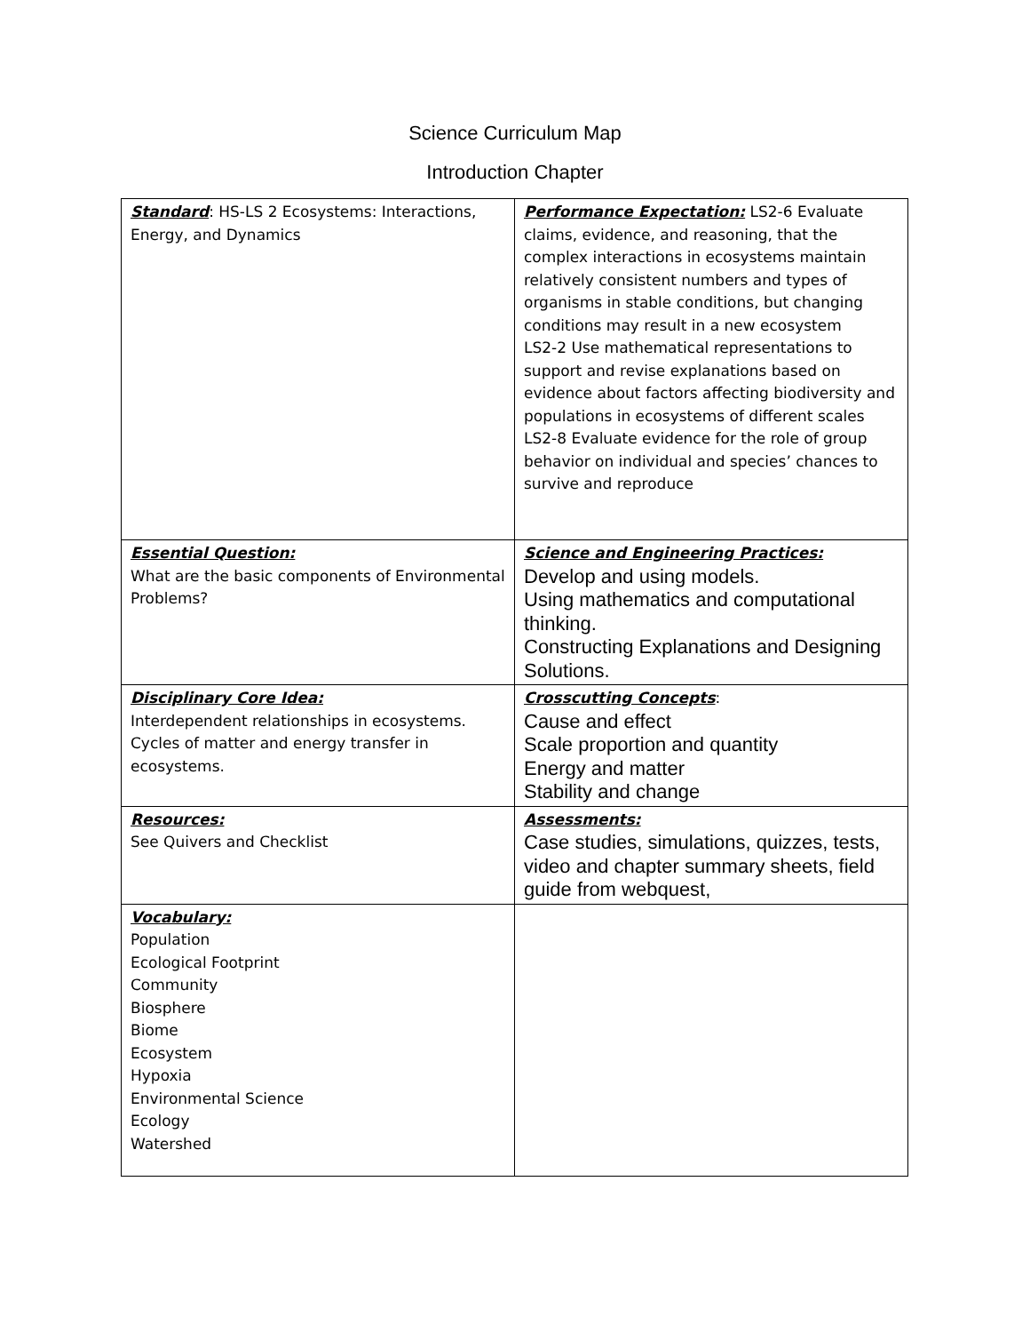Science Curriculum Map
Introduction Chapter
| Standard : HS-LS 2 Ecosystems: Interactions, Energy, and Dynamics | Performance Expectation: LS2-6 Evaluate claims, evidence, and reasoning, that the complex interactions in ecosystems maintain relatively consistent numbers and types of organisms in stable conditions, but changing conditions may result in a new ecosystem LS2-2 Use mathematical representations to support and revise explanations based on evidence about factors affecting biodiversity and populations in ecosystems of different scales LS2-8 Evaluate evidence for the role of group behavior on individual and species’ chances to survive and reproduce |
| Essential Question: What are the basic components of Environmental Problems? | Science and Engineering Practices: Develop and using models. Using mathematics and computational thinking. Constructing Explanations and Designing Solutions. |
| Disciplinary Core Idea: Interdependent relationships in ecosystems. Cycles of matter and energy transfer in ecosystems. | Crosscutting Concepts : Cause and effect Scale proportion and quantity Energy and matter Stability and change |
| Resources: See Quivers and Checklist | Assessments: Case studies, simulations, quizzes, tests, video and chapter summary sheets, field guide from webquest, |
| Vocabulary: Population Ecological Footprint Community Biosphere Biome Ecosystem Hypoxia Environmental Science Ecology Watershed | |